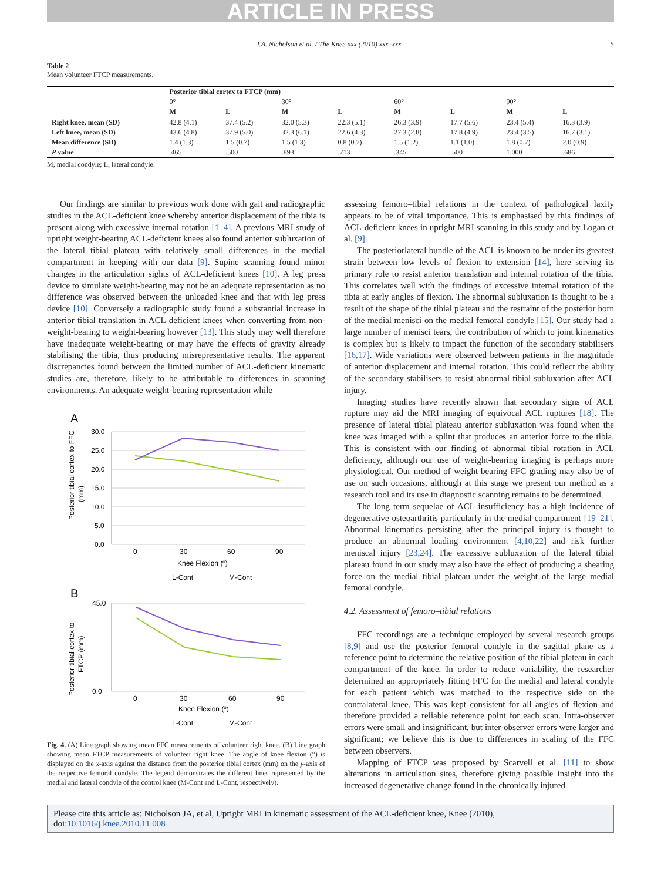ARTICLE IN PRESS
J.A. Nicholson et al. / The Knee xxx (2010) xxx–xxx 5
Table 2
Mean volunteer FTCP measurements.
| | Posterior tibial cortex to FTCP (mm) | | | | | | | |
| --- | --- | --- | --- | --- | --- | --- | --- | --- |
| | 0° | | 30° | | 60° | | 90° | |
| | M | L | M | L | M | L | M | L |
| Right knee, mean (SD) | 42.8 (4.1) | 37.4 (5.2) | 32.0 (5.3) | 22.3 (5.1) | 26.3 (3.9) | 17.7 (5.6) | 23.4 (5.4) | 16.3 (3.9) |
| Left knee, mean (SD) | 43.6 (4.8) | 37.9 (5.0) | 32.3 (6.1) | 22.6 (4.3) | 27.3 (2.8) | 17.8 (4.9) | 23.4 (3.5) | 16.7 (3.1) |
| Mean difference (SD) | 1.4 (1.3) | 1.5 (0.7) | 1.5 (1.3) | 0.8 (0.7) | 1.5 (1.2) | 1.1 (1.0) | 1.8 (0.7) | 2.0 (0.9) |
| P value | .465 | .500 | .893 | .713 | .345 | .500 | 1.000 | .686 |
M, medial condyle; L, lateral condyle.
Our findings are similar to previous work done with gait and radiographic studies in the ACL-deficient knee whereby anterior displacement of the tibia is present along with excessive internal rotation [1–4]. A previous MRI study of upright weight-bearing ACL-deficient knees also found anterior subluxation of the lateral tibial plateau with relatively small differences in the medial compartment in keeping with our data [9]. Supine scanning found minor changes in the articulation sights of ACL-deficient knees [10]. A leg press device to simulate weight-bearing may not be an adequate representation as no difference was observed between the unloaded knee and that with leg press device [10]. Conversely a radiographic study found a substantial increase in anterior tibial translation in ACL-deficient knees when converting from non-weight-bearing to weight-bearing however [13]. This study may well therefore have inadequate weight-bearing or may have the effects of gravity already stabilising the tibia, thus producing misrepresentative results. The apparent discrepancies found between the limited number of ACL-deficient kinematic studies are, therefore, likely to be attributable to differences in scanning environments. An adequate weight-bearing representation while
A
Posterior tibial cortex to FFC
(mm)
30.0
25.0
20.0
15.0
10.0
5.0
0.0
0
30
60
90
Knee Flexion (º)
L-Cont
M-Cont
B
Posterior tibial cortex to
FTCP (mm)
45.0
0.0
0
30
60
90
Knee Flexion (º)
L-Cont
M-Cont
Fig. 4. (A) Line graph showing mean FFC measurements of volunteer right knee. (B) Line graph showing mean FTCP measurements of volunteer right knee. The angle of knee flexion (°) is displayed on the x-axis against the distance from the posterior tibial cortex (mm) on the y-axis of the respective femoral condyle. The legend demonstrates the different lines represented by the medial and lateral condyle of the control knee (M-Cont and L-Cont, respectively).
assessing femoro–tibial relations in the context of pathological laxity appears to be of vital importance. This is emphasised by this findings of ACL-deficient knees in upright MRI scanning in this study and by Logan et al. [9].
The posteriorlateral bundle of the ACL is known to be under its greatest strain between low levels of flexion to extension [14], here serving its primary role to resist anterior translation and internal rotation of the tibia. This correlates well with the findings of excessive internal rotation of the tibia at early angles of flexion. The abnormal subluxation is thought to be a result of the shape of the tibial plateau and the restraint of the posterior horn of the medial menisci on the medial femoral condyle [15]. Our study had a large number of menisci tears, the contribution of which to joint kinematics is complex but is likely to impact the function of the secondary stabilisers [16,17]. Wide variations were observed between patients in the magnitude of anterior displacement and internal rotation. This could reflect the ability of the secondary stabilisers to resist abnormal tibial subluxation after ACL injury.
Imaging studies have recently shown that secondary signs of ACL rupture may aid the MRI imaging of equivocal ACL ruptures [18]. The presence of lateral tibial plateau anterior subluxation was found when the knee was imaged with a splint that produces an anterior force to the tibia. This is consistent with our finding of abnormal tibial rotation in ACL deficiency, although our use of weight-bearing imaging is perhaps more physiological. Our method of weight-bearing FFC grading may also be of use on such occasions, although at this stage we present our method as a research tool and its use in diagnostic scanning remains to be determined.
The long term sequelae of ACL insufficiency has a high incidence of degenerative osteoarthritis particularly in the medial compartment [19–21]. Abnormal kinematics persisting after the principal injury is thought to produce an abnormal loading environment [4,10,22] and risk further meniscal injury [23,24]. The excessive subluxation of the lateral tibial plateau found in our study may also have the effect of producing a shearing force on the medial tibial plateau under the weight of the large medial femoral condyle.
4.2. Assessment of femoro–tibial relations
FFC recordings are a technique employed by several research groups [8,9] and use the posterior femoral condyle in the sagittal plane as a reference point to determine the relative position of the tibial plateau in each compartment of the knee. In order to reduce variability, the researcher determined an appropriately fitting FFC for the medial and lateral condyle for each patient which was matched to the respective side on the contralateral knee. This was kept consistent for all angles of flexion and therefore provided a reliable reference point for each scan. Intra-observer errors were small and insignificant, but inter-observer errors were larger and significant; we believe this is due to differences in scaling of the FFC between observers.
Mapping of FTCP was proposed by Scarvell et al. [11] to show alterations in articulation sites, therefore giving possible insight into the increased degenerative change found in the chronically injured
Please cite this article as: Nicholson JA, et al, Upright MRI in kinematic assessment of the ACL-deficient knee, Knee (2010), doi:10.1016/j.knee.2010.11.008